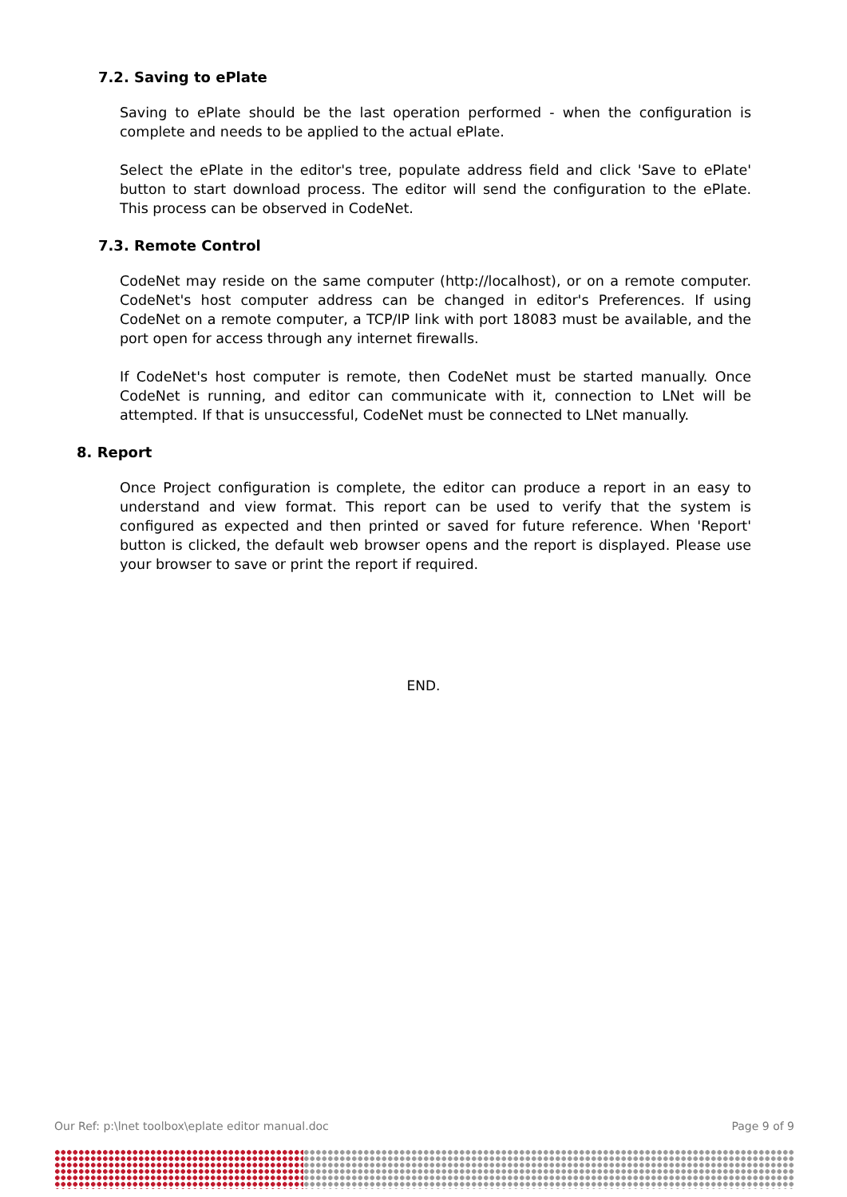7.2. Saving to ePlate
Saving to ePlate should be the last operation performed - when the configuration is complete and needs to be applied to the actual ePlate.
Select the ePlate in the editor's tree, populate address field and click 'Save to ePlate' button to start download process. The editor will send the configuration to the ePlate. This process can be observed in CodeNet.
7.3. Remote Control
CodeNet may reside on the same computer (http://localhost), or on a remote computer. CodeNet's host computer address can be changed in editor's Preferences. If using CodeNet on a remote computer, a TCP/IP link with port 18083 must be available, and the port open for access through any internet firewalls.
If CodeNet's host computer is remote, then CodeNet must be started manually. Once CodeNet is running, and editor can communicate with it, connection to LNet will be attempted. If that is unsuccessful, CodeNet must be connected to LNet manually.
8. Report
Once Project configuration is complete, the editor can produce a report in an easy to understand and view format. This report can be used to verify that the system is configured as expected and then printed or saved for future reference. When 'Report' button is clicked, the default web browser opens and the report is displayed. Please use your browser to save or print the report if required.
END.
Our Ref: p:\lnet toolbox\eplate editor manual.doc Page 9 of 9